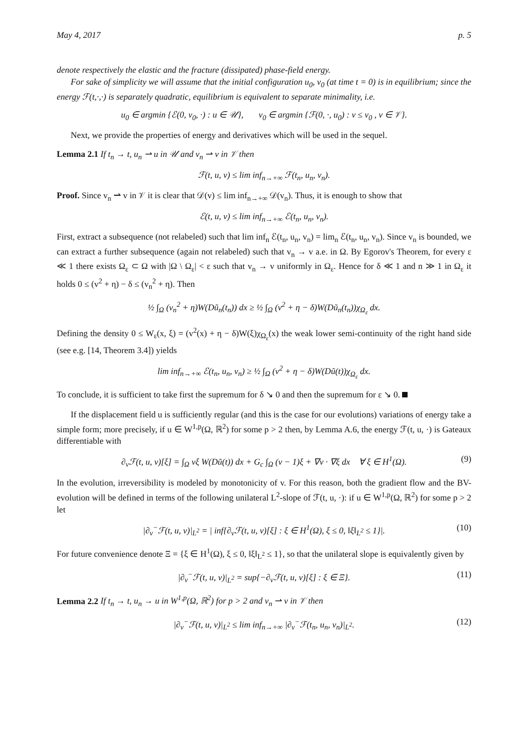May 4, 2017 p. 5
denote respectively the elastic and the fracture (dissipated) phase-field energy.
For sake of simplicity we will assume that the initial configuration u<sub>0</sub>, v<sub>0</sub> (at time t = 0) is in equilibrium; since the energy ℱ(t,·,·) is separately quadratic, equilibrium is equivalent to separate minimality, i.e.
u<sub>0</sub> ∈ argmin {ℰ(0, v<sub>0</sub>, ·) : u ∈ 𝒰}, v<sub>0</sub> ∈ argmin {ℱ(0, ·, u<sub>0</sub>) : v ≤ v<sub>0</sub> , v ∈ 𝒱}.
Next, we provide the properties of energy and derivatives which will be used in the sequel.
Lemma 2.1 If t<sub>n</sub> → t, u<sub>n</sub> ⇀ u in 𝒰 and v<sub>n</sub> ⇀ v in 𝒱 then
ℱ(t, u, v) ≤ lim inf<sub>n→+∞</sub> ℱ(t<sub>n</sub>, u<sub>n</sub>, v<sub>n</sub>).
Proof. Since v<sub>n</sub> ⇀ v in 𝒱 it is clear that 𝒟(v) ≤ lim inf<sub>n→+∞</sub> 𝒟(v<sub>n</sub>). Thus, it is enough to show that
ℰ(t, u, v) ≤ lim inf<sub>n→+∞</sub> ℰ(t<sub>n</sub>, u<sub>n</sub>, v<sub>n</sub>).
First, extract a subsequence (not relabeled) such that lim inf<sub>n</sub> ℰ(t<sub>n</sub>, u<sub>n</sub>, v<sub>n</sub>) = lim<sub>n</sub> ℰ(t<sub>n</sub>, u<sub>n</sub>, v<sub>n</sub>). Since v<sub>n</sub> is bounded, we can extract a further subsequence (again not relabeled) such that v<sub>n</sub> → v a.e. in Ω. By Egorov's Theorem, for every ε ≪ 1 there exists Ω<sub>ε</sub> ⊂ Ω with |Ω \ Ω<sub>ε</sub>| < ε such that v<sub>n</sub> → v uniformly in Ω<sub>ε</sub>. Hence for δ ≪ 1 and n ≫ 1 in Ω<sub>ε</sub> it holds 0 ≤ (v<sup>2</sup> + η) − δ ≤ (v<sub>n</sub><sup>2</sup> + η). Then
½ ∫<sub>Ω</sub> (v<sub>n</sub><sup>2</sup> + η)W(Dũ<sub>n</sub>(t<sub>n</sub>)) dx ≥ ½ ∫<sub>Ω</sub> (v<sup>2</sup> + η − δ)W(Dũ<sub>n</sub>(t<sub>n</sub>))χ<sub>Ω<sub>ε</sub></sub> dx.
Defining the density 0 ≤ W<sub>ε</sub>(x, ξ) = (v<sup>2</sup>(x) + η − δ)W(ξ)χ<sub>Ω<sub>ε</sub></sub>(x) the weak lower semi-continuity of the right hand side (see e.g. [14, Theorem 3.4]) yields
lim inf<sub>n→+∞</sub> ℰ(t<sub>n</sub>, u<sub>n</sub>, v<sub>n</sub>) ≥ ½ ∫<sub>Ω</sub> (v<sup>2</sup> + η − δ)W(Dũ(t))χ<sub>Ω<sub>ε</sub></sub> dx.
To conclude, it is sufficient to take first the supremum for δ ↘ 0 and then the supremum for ε ↘ 0.
If the displacement field u is sufficiently regular (and this is the case for our evolutions) variations of energy take a simple form; more precisely, if u ∈ W<sup>1,p</sup>(Ω, ℝ<sup>2</sup>) for some p > 2 then, by Lemma A.6, the energy ℱ(t, u, ·) is Gateaux differentiable with
∂<sub>v</sub>ℱ(t, u, v)[ξ] = ∫<sub>Ω</sub> vξ W(Dũ(t)) dx + G<sub>c</sub> ∫<sub>Ω</sub> (v − 1)ξ + ∇v · ∇ξ dx ∀ ξ ∈ H<sup>1</sup>(Ω). (9)
In the evolution, irreversibility is modeled by monotonicity of v. For this reason, both the gradient flow and the BV-evolution will be defined in terms of the following unilateral L<sup>2</sup>-slope of ℱ(t, u, ·): if u ∈ W<sup>1,p</sup>(Ω, ℝ<sup>2</sup>) for some p > 2 let
|∂<sub>v</sub><sup>−</sup>ℱ(t, u, v)|<sub>L<sup>2</sup></sub> = | inf{∂<sub>v</sub>ℱ(t, u, v)[ξ] : ξ ∈ H<sup>1</sup>(Ω), ξ ≤ 0, ‖ξ‖<sub>L<sup>2</sup></sub> ≤ 1}|. (10)
For future convenience denote Ξ = {ξ ∈ H<sup>1</sup>(Ω), ξ ≤ 0, ‖ξ‖<sub>L<sup>2</sup></sub> ≤ 1}, so that the unilateral slope is equivalently given by
|∂<sub>v</sub><sup>−</sup>ℱ(t, u, v)|<sub>L<sup>2</sup></sub> = sup{−∂<sub>v</sub>ℱ(t, u, v)[ξ] : ξ ∈ Ξ}. (11)
Lemma 2.2 If t<sub>n</sub> → t, u<sub>n</sub> → u in W<sup>1,p</sup>(Ω, ℝ<sup>2</sup>) for p > 2 and v<sub>n</sub> ⇀ v in 𝒱 then
|∂<sub>v</sub><sup>−</sup>ℱ(t, u, v)|<sub>L<sup>2</sup></sub> ≤ lim inf<sub>n→+∞</sub> |∂<sub>v</sub><sup>−</sup>ℱ(t<sub>n</sub>, u<sub>n</sub>, v<sub>n</sub>)|<sub>L<sup>2</sup></sub>. (12)